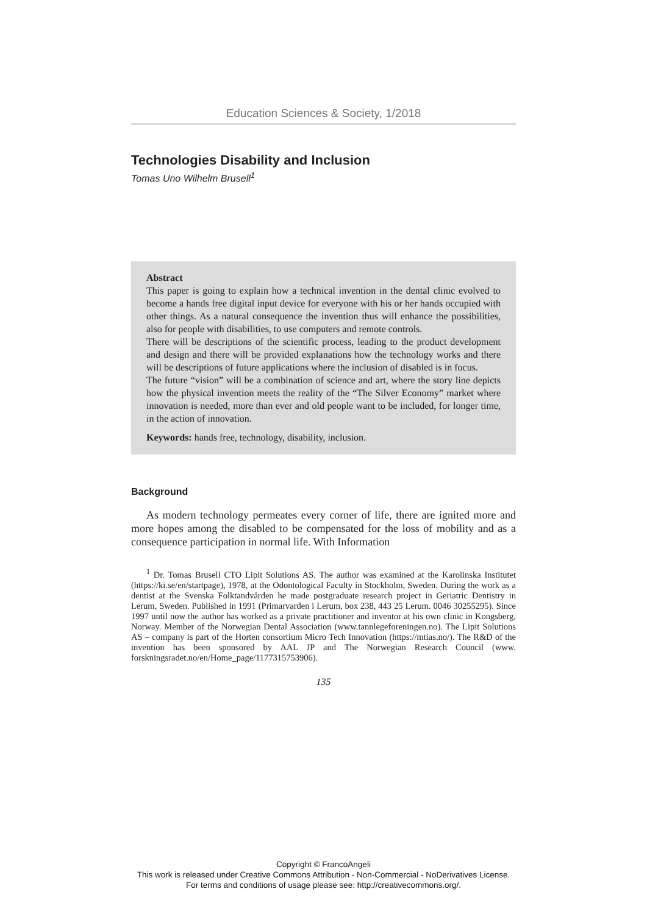Education Sciences & Society, 1/2018
Technologies Disability and Inclusion
Tomas Uno Wilhelm Brusell<sup>1</sup>
Abstract
This paper is going to explain how a technical invention in the dental clinic evolved to become a hands free digital input device for everyone with his or her hands occupied with other things. As a natural consequence the invention thus will enhance the possibilities, also for people with disabilities, to use computers and remote controls.
There will be descriptions of the scientific process, leading to the product development and design and there will be provided explanations how the technology works and there will be descriptions of future applications where the inclusion of disabled is in focus.
The future “vision” will be a combination of science and art, where the story line depicts how the physical invention meets the reality of the “The Silver Economy” market where innovation is needed, more than ever and old people want to be included, for longer time, in the action of innovation.
Keywords: hands free, technology, disability, inclusion.
Background
As modern technology permeates every corner of life, there are ignited more and more hopes among the disabled to be compensated for the loss of mobility and as a consequence participation in normal life. With Information
<sup>1</sup> Dr. Tomas Brusell CTO Lipit Solutions AS. The author was examined at the Karolinska Institutet (https://ki.se/en/startpage), 1978, at the Odontological Faculty in Stockholm, Sweden. During the work as a dentist at the Svenska Folktandvården he made postgraduate research project in Geriatric Dentistry in Lerum, Sweden. Published in 1991 (Primarvarden i Lerum, box 238, 443 25 Lerum. 0046 30255295). Since 1997 until now the author has worked as a private practitioner and inventor at his own clinic in Kongsberg, Norway. Member of the Norwegian Dental Association (www.tannlegeforeningen.no). The Lipit Solutions AS – company is part of the Horten consortium Micro Tech Innovation (https://mtias.no/). The R&D of the invention has been sponsored by AAL JP and The Norwegian Research Council (www. forskningsradet.no/en/Home_page/1177315753906).
135
Copyright © FrancoAngeli
This work is released under Creative Commons Attribution - Non-Commercial - NoDerivatives License.
For terms and conditions of usage please see: http://creativecommons.org/.